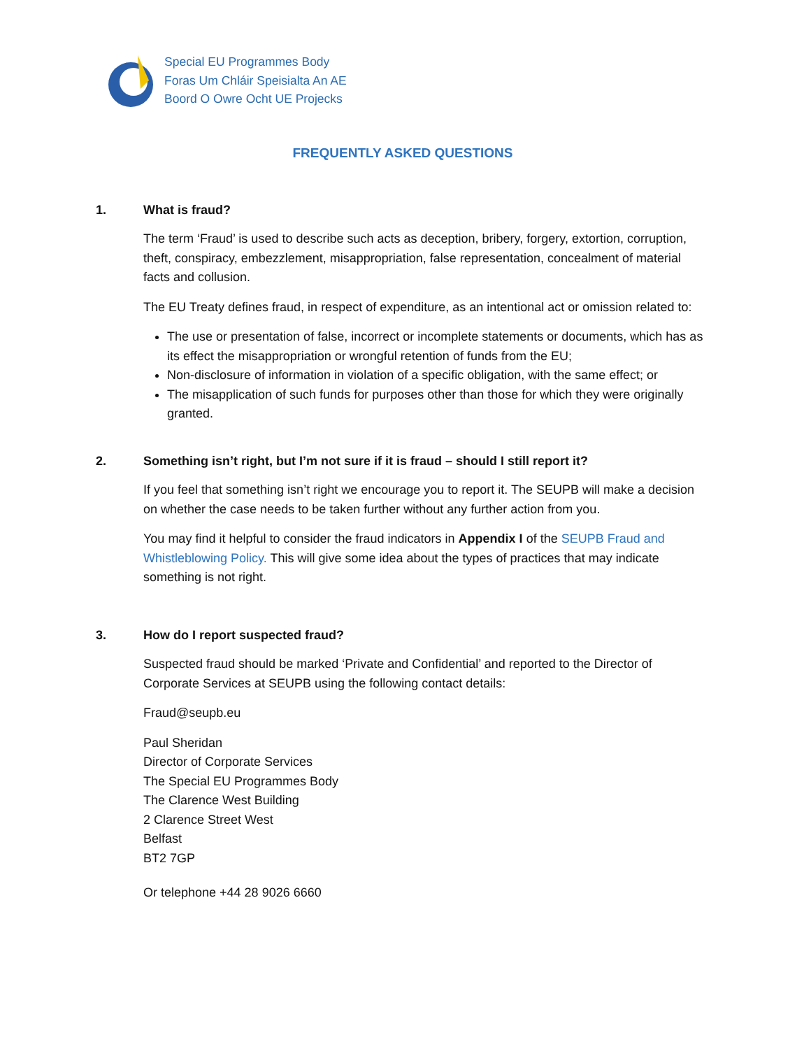Special EU Programmes Body
Foras Um Chláir Speisialta An AE
Boord O Owre Ocht UE Projecks
FREQUENTLY ASKED QUESTIONS
1. What is fraud?
The term ‘Fraud’ is used to describe such acts as deception, bribery, forgery, extortion, corruption, theft, conspiracy, embezzlement, misappropriation, false representation, concealment of material facts and collusion.
The EU Treaty defines fraud, in respect of expenditure, as an intentional act or omission related to:
The use or presentation of false, incorrect or incomplete statements or documents, which has as its effect the misappropriation or wrongful retention of funds from the EU;
Non-disclosure of information in violation of a specific obligation, with the same effect; or
The misapplication of such funds for purposes other than those for which they were originally granted.
2. Something isn’t right, but I’m not sure if it is fraud – should I still report it?
If you feel that something isn’t right we encourage you to report it. The SEUPB will make a decision on whether the case needs to be taken further without any further action from you.
You may find it helpful to consider the fraud indicators in Appendix I of the SEUPB Fraud and Whistleblowing Policy. This will give some idea about the types of practices that may indicate something is not right.
3. How do I report suspected fraud?
Suspected fraud should be marked ‘Private and Confidential’ and reported to the Director of Corporate Services at SEUPB using the following contact details:
Fraud@seupb.eu
Paul Sheridan
Director of Corporate Services
The Special EU Programmes Body
The Clarence West Building
2 Clarence Street West
Belfast
BT2 7GP
Or telephone +44 28 9026 6660